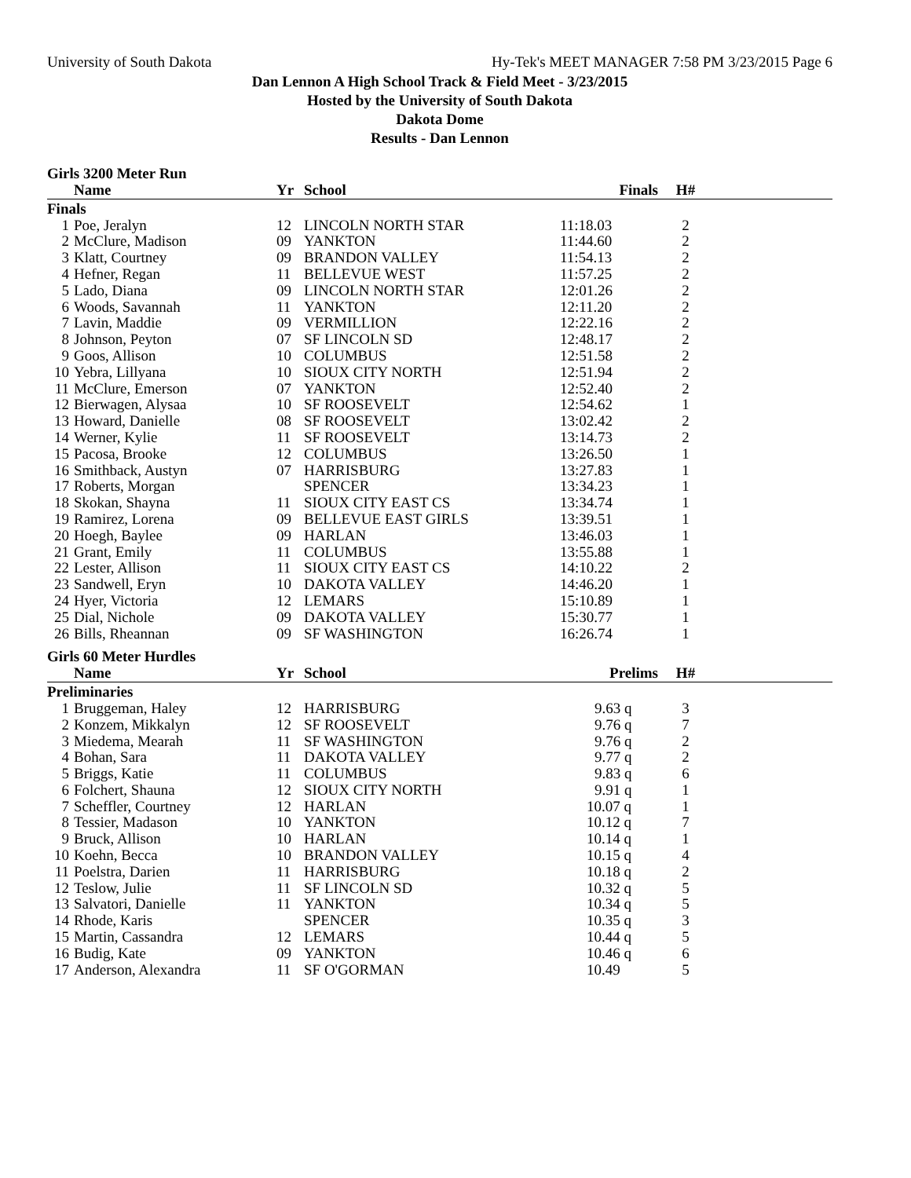University of South Dakota Hy-Tek's MEET MANAGER 7:58 PM 3/23/2015 Page 6
Dan Lennon A High School Track & Field Meet - 3/23/2015
Hosted by the University of South Dakota
Dakota Dome
Results - Dan Lennon
Girls 3200 Meter Run
| | Name | Yr | School | Finals | H# | |
| --- | --- | --- | --- | --- | --- | --- |
| Finals | | | | | | |
| 1 | Poe, Jeralyn | 12 | LINCOLN NORTH STAR | 11:18.03 | 2 | |
| 2 | McClure, Madison | 09 | YANKTON | 11:44.60 | 2 | |
| 3 | Klatt, Courtney | 09 | BRANDON VALLEY | 11:54.13 | 2 | |
| 4 | Hefner, Regan | 11 | BELLEVUE WEST | 11:57.25 | 2 | |
| 5 | Lado, Diana | 09 | LINCOLN NORTH STAR | 12:01.26 | 2 | |
| 6 | Woods, Savannah | 11 | YANKTON | 12:11.20 | 2 | |
| 7 | Lavin, Maddie | 09 | VERMILLION | 12:22.16 | 2 | |
| 8 | Johnson, Peyton | 07 | SF LINCOLN SD | 12:48.17 | 2 | |
| 9 | Goos, Allison | 10 | COLUMBUS | 12:51.58 | 2 | |
| 10 | Yebra, Lillyana | 10 | SIOUX CITY NORTH | 12:51.94 | 2 | |
| 11 | McClure, Emerson | 07 | YANKTON | 12:52.40 | 2 | |
| 12 | Bierwagen, Alysaa | 10 | SF ROOSEVELT | 12:54.62 | 1 | |
| 13 | Howard, Danielle | 08 | SF ROOSEVELT | 13:02.42 | 2 | |
| 14 | Werner, Kylie | 11 | SF ROOSEVELT | 13:14.73 | 2 | |
| 15 | Pacosa, Brooke | 12 | COLUMBUS | 13:26.50 | 1 | |
| 16 | Smithback, Austyn | 07 | HARRISBURG | 13:27.83 | 1 | |
| 17 | Roberts, Morgan | | SPENCER | 13:34.23 | 1 | |
| 18 | Skokan, Shayna | 11 | SIOUX CITY EAST CS | 13:34.74 | 1 | |
| 19 | Ramirez, Lorena | 09 | BELLEVUE EAST GIRLS | 13:39.51 | 1 | |
| 20 | Hoegh, Baylee | 09 | HARLAN | 13:46.03 | 1 | |
| 21 | Grant, Emily | 11 | COLUMBUS | 13:55.88 | 1 | |
| 22 | Lester, Allison | 11 | SIOUX CITY EAST CS | 14:10.22 | 2 | |
| 23 | Sandwell, Eryn | 10 | DAKOTA VALLEY | 14:46.20 | 1 | |
| 24 | Hyer, Victoria | 12 | LEMARS | 15:10.89 | 1 | |
| 25 | Dial, Nichole | 09 | DAKOTA VALLEY | 15:30.77 | 1 | |
| 26 | Bills, Rheannan | 09 | SF WASHINGTON | 16:26.74 | 1 | |
Girls 60 Meter Hurdles
| | Name | Yr | School | Prelims | H# | |
| --- | --- | --- | --- | --- | --- | --- |
| Preliminaries | | | | | | |
| 1 | Bruggeman, Haley | 12 | HARRISBURG | 9.63 q | 3 | |
| 2 | Konzem, Mikkalyn | 12 | SF ROOSEVELT | 9.76 q | 7 | |
| 3 | Miedema, Mearah | 11 | SF WASHINGTON | 9.76 q | 2 | |
| 4 | Bohan, Sara | 11 | DAKOTA VALLEY | 9.77 q | 2 | |
| 5 | Briggs, Katie | 11 | COLUMBUS | 9.83 q | 6 | |
| 6 | Folchert, Shauna | 12 | SIOUX CITY NORTH | 9.91 q | 1 | |
| 7 | Scheffler, Courtney | 12 | HARLAN | 10.07 q | 1 | |
| 8 | Tessier, Madason | 10 | YANKTON | 10.12 q | 7 | |
| 9 | Bruck, Allison | 10 | HARLAN | 10.14 q | 1 | |
| 10 | Koehn, Becca | 10 | BRANDON VALLEY | 10.15 q | 4 | |
| 11 | Poelstra, Darien | 11 | HARRISBURG | 10.18 q | 2 | |
| 12 | Teslow, Julie | 11 | SF LINCOLN SD | 10.32 q | 5 | |
| 13 | Salvatori, Danielle | 11 | YANKTON | 10.34 q | 5 | |
| 14 | Rhode, Karis | | SPENCER | 10.35 q | 3 | |
| 15 | Martin, Cassandra | 12 | LEMARS | 10.44 q | 5 | |
| 16 | Budig, Kate | 09 | YANKTON | 10.46 q | 6 | |
| 17 | Anderson, Alexandra | 11 | SF O'GORMAN | 10.49 | 5 | |